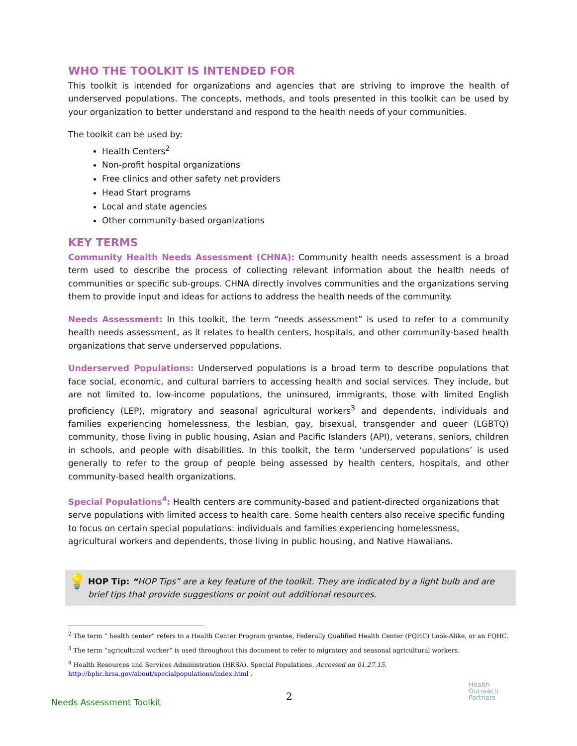WHO THE TOOLKIT IS INTENDED FOR
This toolkit is intended for organizations and agencies that are striving to improve the health of underserved populations. The concepts, methods, and tools presented in this toolkit can be used by your organization to better understand and respond to the health needs of your communities.
The toolkit can be used by:
Health Centers<sup>2</sup>
Non-profit hospital organizations
Free clinics and other safety net providers
Head Start programs
Local and state agencies
Other community-based organizations
KEY TERMS
Community Health Needs Assessment (CHNA): Community health needs assessment is a broad term used to describe the process of collecting relevant information about the health needs of communities or specific sub-groups. CHNA directly involves communities and the organizations serving them to provide input and ideas for actions to address the health needs of the community.
Needs Assessment: In this toolkit, the term “needs assessment” is used to refer to a community health needs assessment, as it relates to health centers, hospitals, and other community-based health organizations that serve underserved populations.
Underserved Populations: Underserved populations is a broad term to describe populations that face social, economic, and cultural barriers to accessing health and social services. They include, but are not limited to, low-income populations, the uninsured, immigrants, those with limited English proficiency (LEP), migratory and seasonal agricultural workers<sup>3</sup> and dependents, individuals and families experiencing homelessness, the lesbian, gay, bisexual, transgender and queer (LGBTQ) community, those living in public housing, Asian and Pacific Islanders (API), veterans, seniors, children in schools, and people with disabilities. In this toolkit, the term ‘underserved populations’ is used generally to refer to the group of people being assessed by health centers, hospitals, and other community-based health organizations.
Special Populations<sup>4</sup>: Health centers are community-based and patient-directed organizations that serve populations with limited access to health care. Some health centers also receive specific funding to focus on certain special populations: individuals and families experiencing homelessness, agricultural workers and dependents, those living in public housing, and Native Hawaiians.
💡
HOP Tip: “HOP Tips” are a key feature of the toolkit. They are indicated by a light bulb and are brief tips that provide suggestions or point out additional resources.
<sup>2</sup> The term “ health center” refers to a Health Center Program grantee, Federally Qualified Health Center (FQHC) Look-Alike, or an FQHC.
<sup>3</sup> The term “agricultural worker” is used throughout this document to refer to migratory and seasonal agricultural workers.
<sup>4</sup> Health Resources and Services Administration (HRSA). Special Populations. Accessed on 01.27.15.
http://bphc.hrsa.gov/about/specialpopulations/index.html .
2
Needs Assessment Toolkit
Health
Outreach
Partners